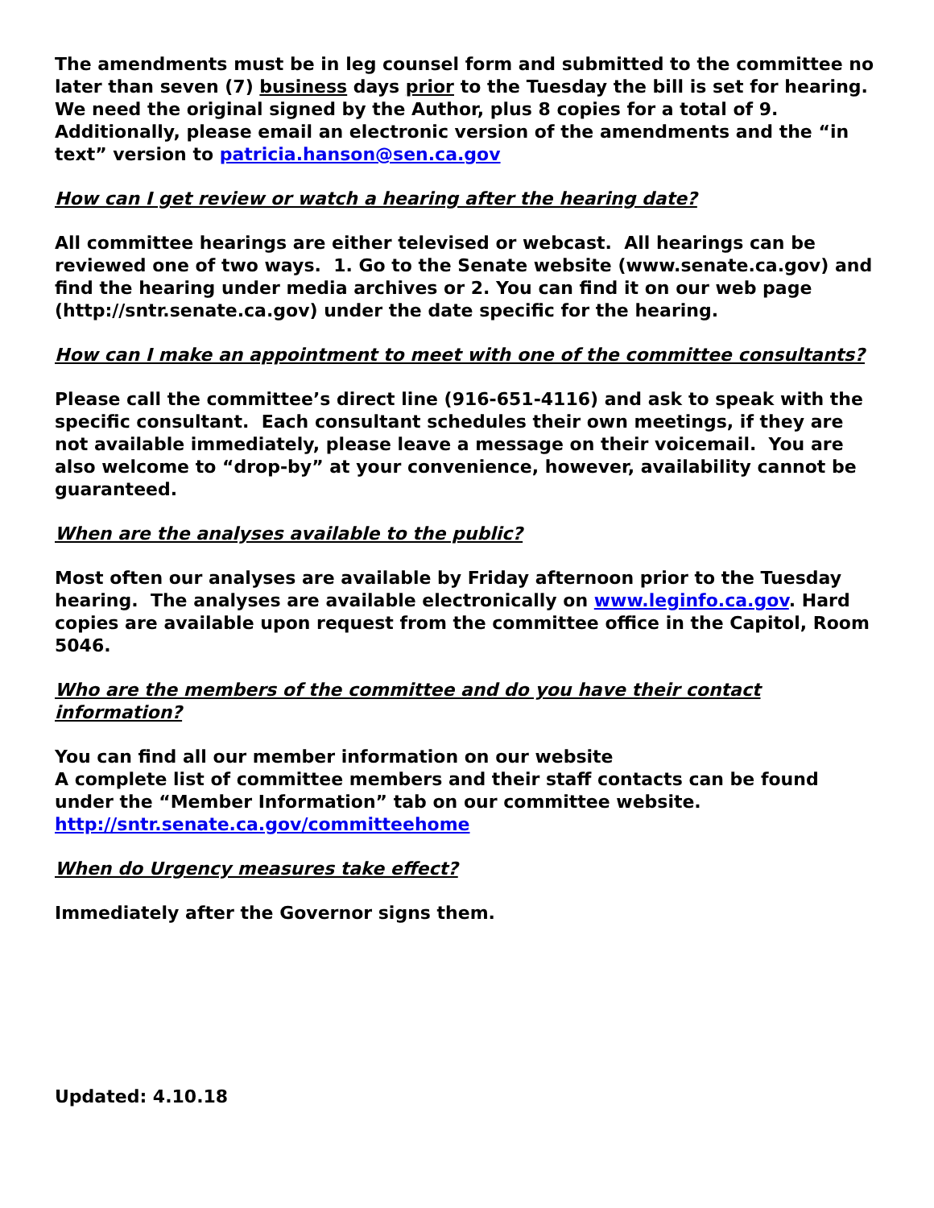The amendments must be in leg counsel form and submitted to the committee no later than seven (7) business days prior to the Tuesday the bill is set for hearing. We need the original signed by the Author, plus 8 copies for a total of 9. Additionally, please email an electronic version of the amendments and the “in text” version to patricia.hanson@sen.ca.gov
How can I get review or watch a hearing after the hearing date?
All committee hearings are either televised or webcast. All hearings can be reviewed one of two ways. 1. Go to the Senate website (www.senate.ca.gov) and find the hearing under media archives or 2. You can find it on our web page (http://sntr.senate.ca.gov) under the date specific for the hearing.
How can I make an appointment to meet with one of the committee consultants?
Please call the committee’s direct line (916-651-4116) and ask to speak with the specific consultant. Each consultant schedules their own meetings, if they are not available immediately, please leave a message on their voicemail. You are also welcome to “drop-by” at your convenience, however, availability cannot be guaranteed.
When are the analyses available to the public?
Most often our analyses are available by Friday afternoon prior to the Tuesday hearing. The analyses are available electronically on www.leginfo.ca.gov. Hard copies are available upon request from the committee office in the Capitol, Room 5046.
Who are the members of the committee and do you have their contact information?
You can find all our member information on our website
A complete list of committee members and their staff contacts can be found under the “Member Information” tab on our committee website.
http://sntr.senate.ca.gov/committeehome
When do Urgency measures take effect?
Immediately after the Governor signs them.
Updated: 4.10.18